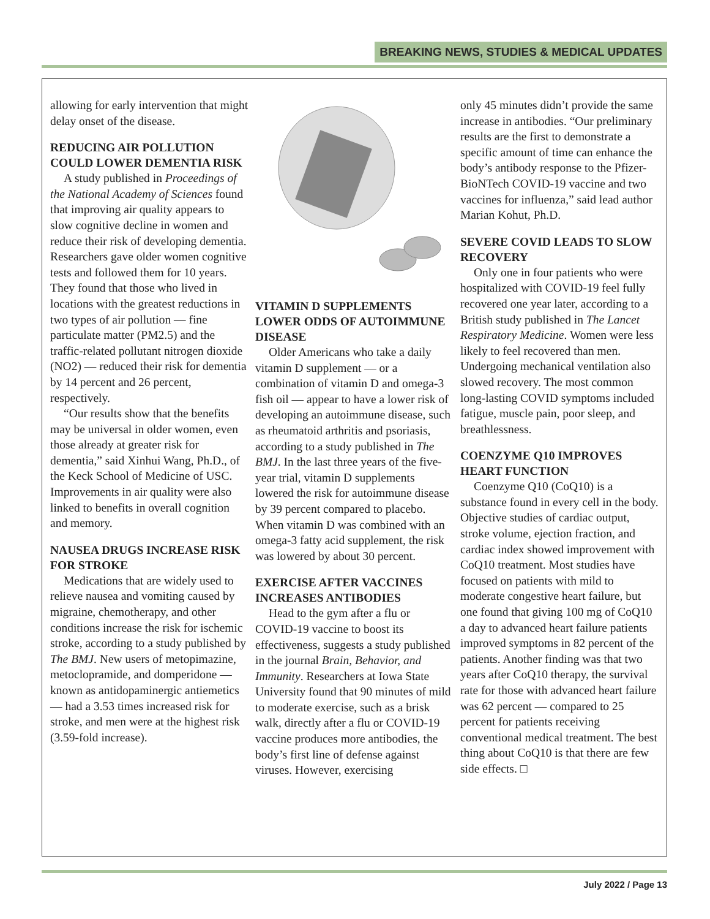BREAKING NEWS, STUDIES & MEDICAL UPDATES
allowing for early intervention that might delay onset of the disease.
REDUCING AIR POLLUTION COULD LOWER DEMENTIA RISK
A study published in Proceedings of the National Academy of Sciences found that improving air quality appears to slow cognitive decline in women and reduce their risk of developing dementia. Researchers gave older women cognitive tests and followed them for 10 years. They found that those who lived in locations with the greatest reductions in two types of air pollution — fine particulate matter (PM2.5) and the traffic-related pollutant nitrogen dioxide (NO2) — reduced their risk for dementia by 14 percent and 26 percent, respectively.
“Our results show that the benefits may be universal in older women, even those already at greater risk for dementia,” said Xinhui Wang, Ph.D., of the Keck School of Medicine of USC. Improvements in air quality were also linked to benefits in overall cognition and memory.
NAUSEA DRUGS INCREASE RISK FOR STROKE
Medications that are widely used to relieve nausea and vomiting caused by migraine, chemotherapy, and other conditions increase the risk for ischemic stroke, according to a study published by The BMJ. New users of metopimazine, metoclopramide, and domperidone — known as antidopaminergic antiemetics — had a 3.53 times increased risk for stroke, and men were at the highest risk (3.59-fold increase).
VITAMIN D SUPPLEMENTS LOWER ODDS OF AUTOIMMUNE DISEASE
Older Americans who take a daily vitamin D supplement — or a combination of vitamin D and omega-3 fish oil — appear to have a lower risk of developing an autoimmune disease, such as rheumatoid arthritis and psoriasis, according to a study published in The BMJ. In the last three years of the five-year trial, vitamin D supplements lowered the risk for autoimmune disease by 39 percent compared to placebo. When vitamin D was combined with an omega-3 fatty acid supplement, the risk was lowered by about 30 percent.
EXERCISE AFTER VACCINES INCREASES ANTIBODIES
Head to the gym after a flu or COVID-19 vaccine to boost its effectiveness, suggests a study published in the journal Brain, Behavior, and Immunity. Researchers at Iowa State University found that 90 minutes of mild to moderate exercise, such as a brisk walk, directly after a flu or COVID-19 vaccine produces more antibodies, the body’s first line of defense against viruses. However, exercising
only 45 minutes didn’t provide the same increase in antibodies. “Our preliminary results are the first to demonstrate a specific amount of time can enhance the body’s antibody response to the Pfizer-BioNTech COVID-19 vaccine and two vaccines for influenza,” said lead author Marian Kohut, Ph.D.
SEVERE COVID LEADS TO SLOW RECOVERY
Only one in four patients who were hospitalized with COVID-19 feel fully recovered one year later, according to a British study published in The Lancet Respiratory Medicine. Women were less likely to feel recovered than men. Undergoing mechanical ventilation also slowed recovery. The most common long-lasting COVID symptoms included fatigue, muscle pain, poor sleep, and breathlessness.
COENZYME Q10 IMPROVES HEART FUNCTION
Coenzyme Q10 (CoQ10) is a substance found in every cell in the body. Objective studies of cardiac output, stroke volume, ejection fraction, and cardiac index showed improvement with CoQ10 treatment. Most studies have focused on patients with mild to moderate congestive heart failure, but one found that giving 100 mg of CoQ10 a day to advanced heart failure patients improved symptoms in 82 percent of the patients. Another finding was that two years after CoQ10 therapy, the survival rate for those with advanced heart failure was 62 percent — compared to 25 percent for patients receiving conventional medical treatment. The best thing about CoQ10 is that there are few side effects. □
July 2022 / Page 13